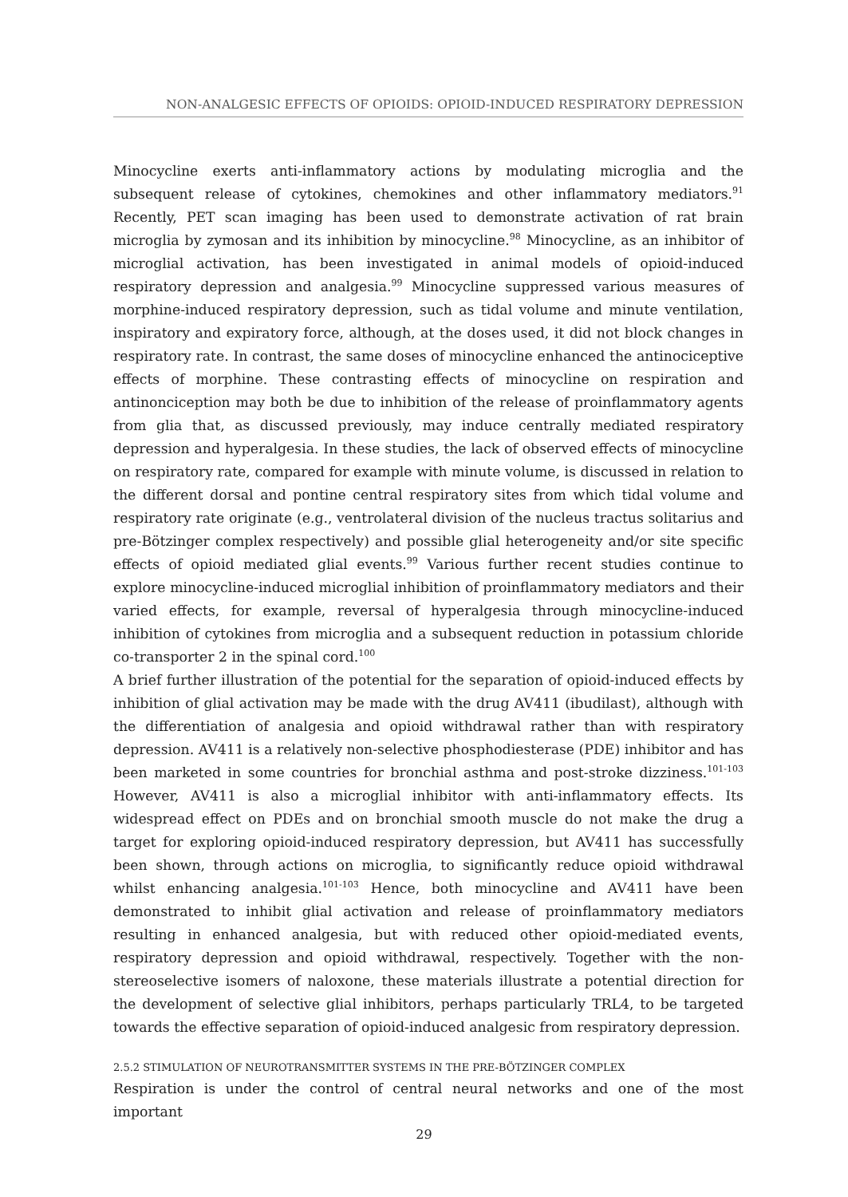NON-ANALGESIC EFFECTS OF OPIOIDS: OPIOID-INDUCED RESPIRATORY DEPRESSION
Minocycline exerts anti-inflammatory actions by modulating microglia and the subsequent release of cytokines, chemokines and other inflammatory mediators.<sup>91</sup> Recently, PET scan imaging has been used to demonstrate activation of rat brain microglia by zymosan and its inhibition by minocycline.<sup>98</sup> Minocycline, as an inhibitor of microglial activation, has been investigated in animal models of opioid-induced respiratory depression and analgesia.<sup>99</sup> Minocycline suppressed various measures of morphine-induced respiratory depression, such as tidal volume and minute ventilation, inspiratory and expiratory force, although, at the doses used, it did not block changes in respiratory rate. In contrast, the same doses of minocycline enhanced the antinociceptive effects of morphine. These contrasting effects of minocycline on respiration and antinonciception may both be due to inhibition of the release of proinflammatory agents from glia that, as discussed previously, may induce centrally mediated respiratory depression and hyperalgesia. In these studies, the lack of observed effects of minocycline on respiratory rate, compared for example with minute volume, is discussed in relation to the different dorsal and pontine central respiratory sites from which tidal volume and respiratory rate originate (e.g., ventrolateral division of the nucleus tractus solitarius and pre-Bötzinger complex respectively) and possible glial heterogeneity and/or site specific effects of opioid mediated glial events.<sup>99</sup> Various further recent studies continue to explore minocycline-induced microglial inhibition of proinflammatory mediators and their varied effects, for example, reversal of hyperalgesia through minocycline-induced inhibition of cytokines from microglia and a subsequent reduction in potassium chloride co-transporter 2 in the spinal cord.<sup>100</sup>
A brief further illustration of the potential for the separation of opioid-induced effects by inhibition of glial activation may be made with the drug AV411 (ibudilast), although with the differentiation of analgesia and opioid withdrawal rather than with respiratory depression. AV411 is a relatively non-selective phosphodiesterase (PDE) inhibitor and has been marketed in some countries for bronchial asthma and post-stroke dizziness.<sup>101-103</sup> However, AV411 is also a microglial inhibitor with anti-inflammatory effects. Its widespread effect on PDEs and on bronchial smooth muscle do not make the drug a target for exploring opioid-induced respiratory depression, but AV411 has successfully been shown, through actions on microglia, to significantly reduce opioid withdrawal whilst enhancing analgesia.<sup>101-103</sup> Hence, both minocycline and AV411 have been demonstrated to inhibit glial activation and release of proinflammatory mediators resulting in enhanced analgesia, but with reduced other opioid-mediated events, respiratory depression and opioid withdrawal, respectively. Together with the non-stereoselective isomers of naloxone, these materials illustrate a potential direction for the development of selective glial inhibitors, perhaps particularly TRL4, to be targeted towards the effective separation of opioid-induced analgesic from respiratory depression.
2.5.2 STIMULATION OF NEUROTRANSMITTER SYSTEMS IN THE PRE-BÖTZINGER COMPLEX
Respiration is under the control of central neural networks and one of the most important
29